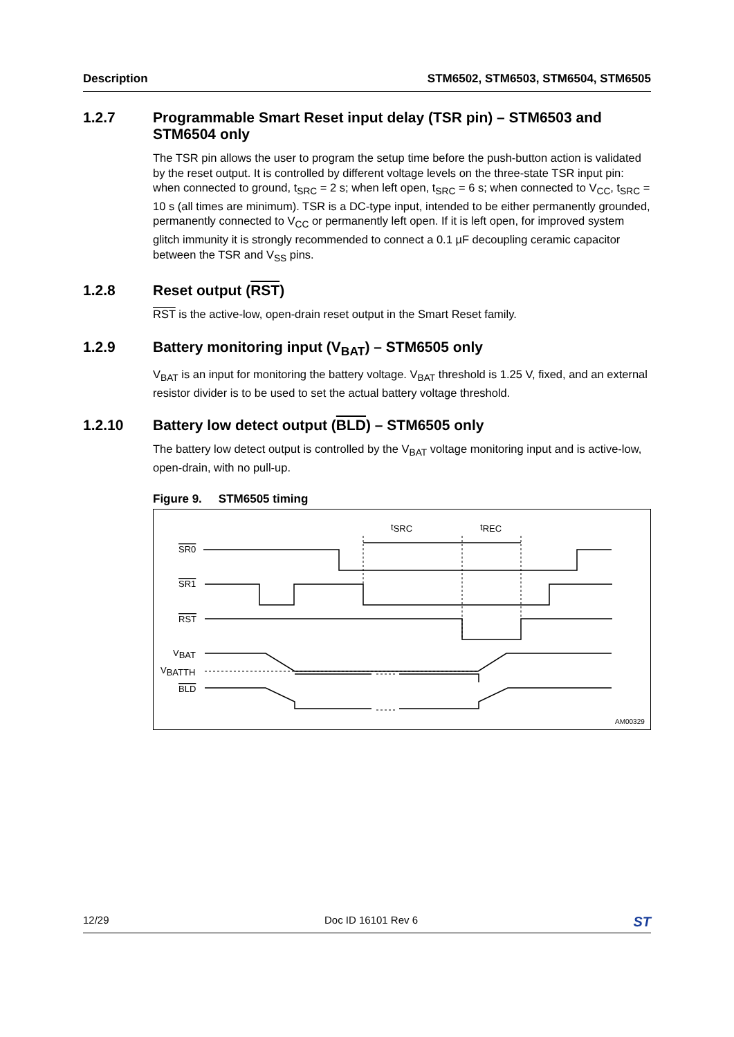Description STM6502, STM6503, STM6504, STM6505
1.2.7 Programmable Smart Reset input delay (TSR pin) – STM6503 and STM6504 only
The TSR pin allows the user to program the setup time before the push-button action is validated by the reset output. It is controlled by different voltage levels on the three-state TSR input pin: when connected to ground, t<sub>SRC</sub> = 2 s; when left open, t<sub>SRC</sub> = 6 s; when connected to V<sub>CC</sub>, t<sub>SRC</sub> = 10 s (all times are minimum). TSR is a DC-type input, intended to be either permanently grounded, permanently connected to V<sub>CC</sub> or permanently left open. If it is left open, for improved system glitch immunity it is strongly recommended to connect a 0.1 µF decoupling ceramic capacitor between the TSR and V<sub>SS</sub> pins.
1.2.8 Reset output (RST)
RST is the active-low, open-drain reset output in the Smart Reset family.
1.2.9 Battery monitoring input (V<sub>BAT</sub>) – STM6505 only
V<sub>BAT</sub> is an input for monitoring the battery voltage. V<sub>BAT</sub> threshold is 1.25 V, fixed, and an external resistor divider is to be used to set the actual battery voltage threshold.
1.2.10 Battery low detect output (BLD) – STM6505 only
The battery low detect output is controlled by the V<sub>BAT</sub> voltage monitoring input and is active-low, open-drain, with no pull-up.
Figure 9. STM6505 timing
SR0
SR1
RST
VBAT
VBATTH
BLD
tSRC
tREC
AM00329
12/29 Doc ID 16101 Rev 6 ST